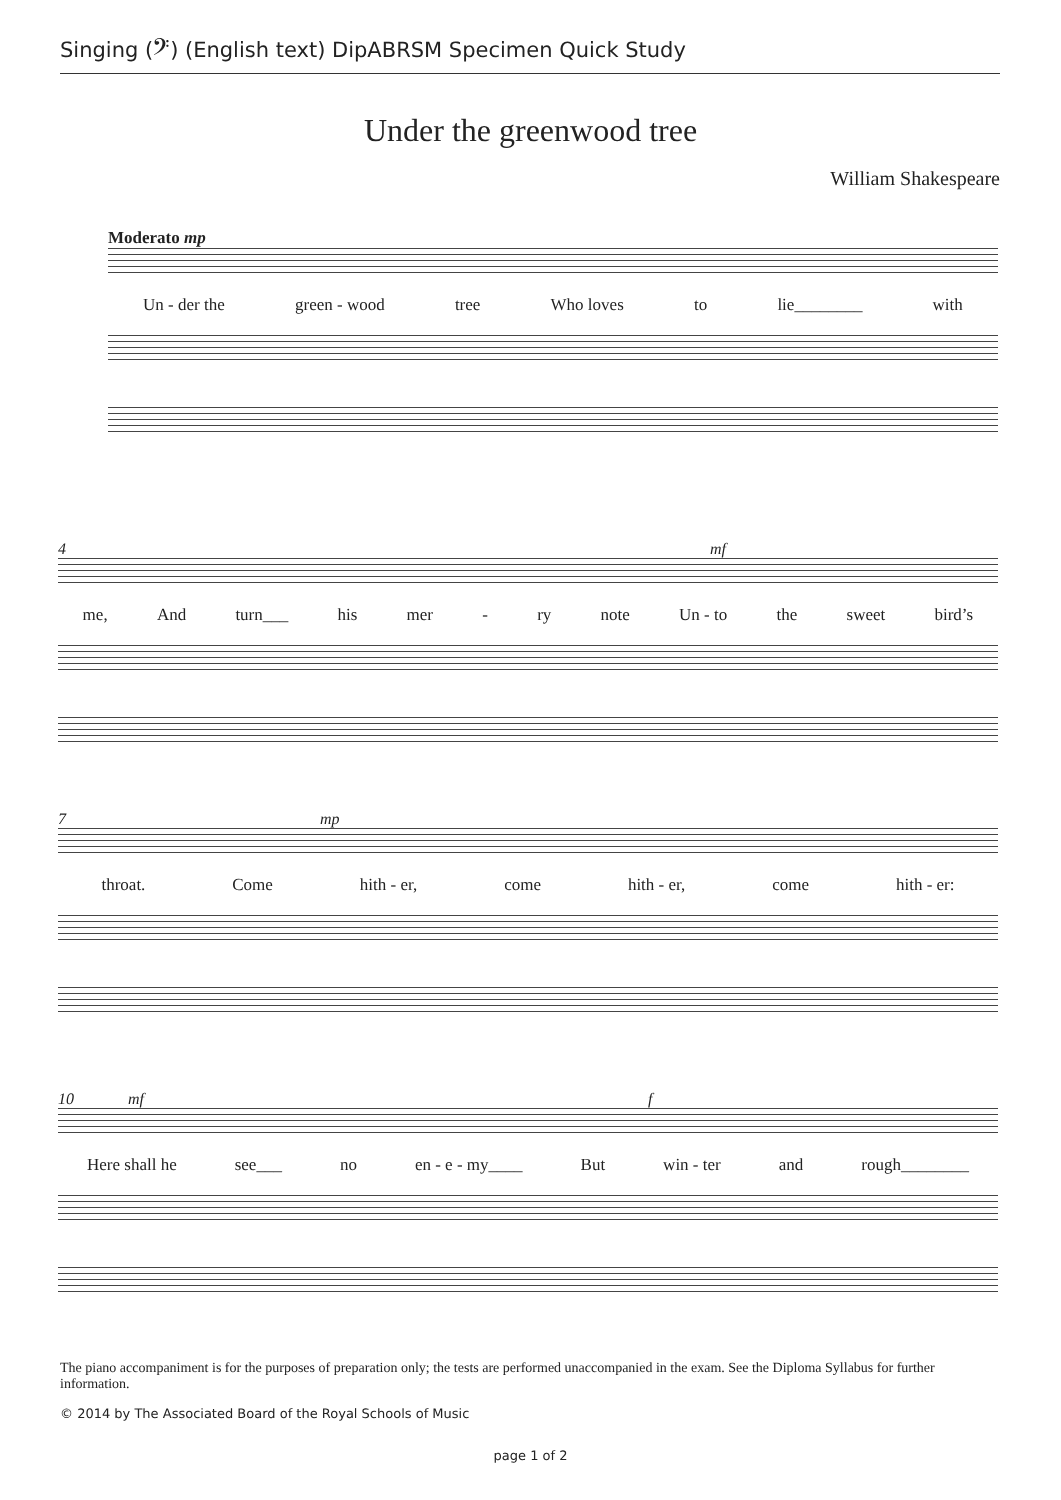Singing (𝄢) (English text) DipABRSM Specimen Quick Study
Under the greenwood tree
William Shakespeare
Moderato mp
Un - der the green - wood tree Who loves to lie________ with
4 mf
me, And turn___ his mer - ry note Un - to the sweet bird’s
7 mp
throat. Come hith - er, come hith - er, come hith - er:
10 mf f
Here shall he see___ no en - e - my____ But win - ter and rough________
The piano accompaniment is for the purposes of preparation only; the tests are performed unaccompanied in the exam. See the Diploma Syllabus for further information.
© 2014 by The Associated Board of the Royal Schools of Music
page 1 of 2